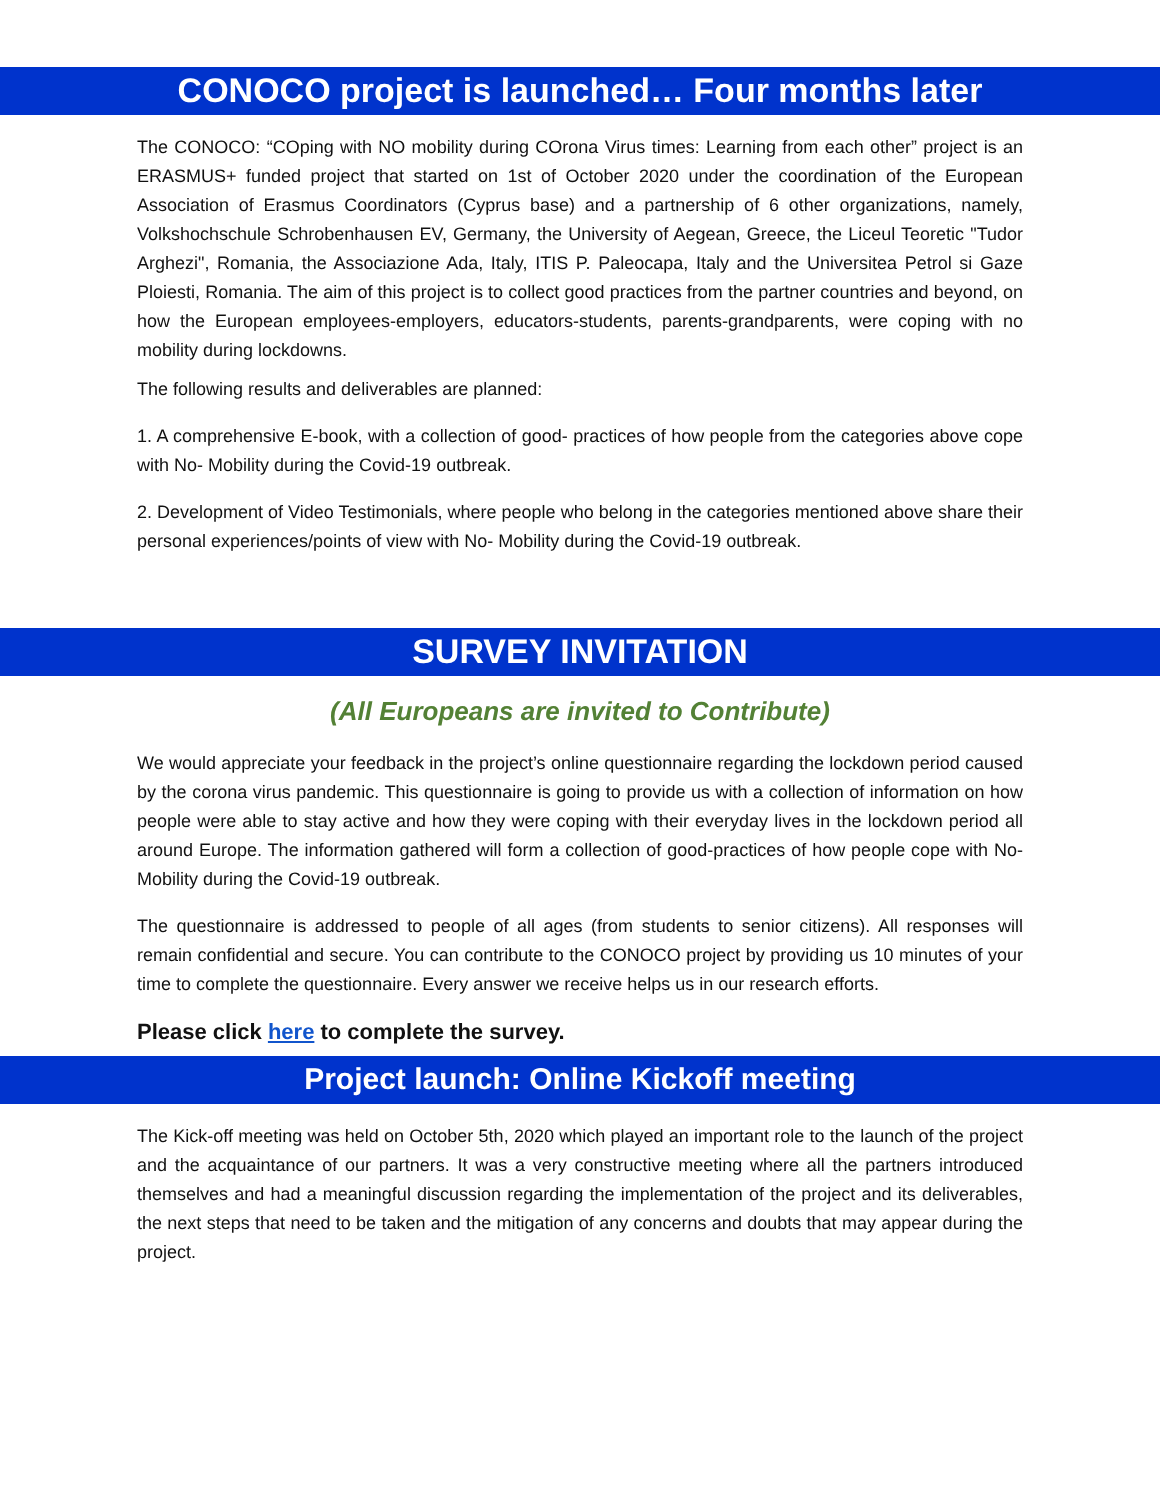CONOCO project is launched… Four months later
The CONOCO: “COping with NO mobility during COrona Virus times: Learning from each other” project is an ERASMUS+ funded project that started on 1st of October 2020 under the coordination of the European Association of Erasmus Coordinators (Cyprus base) and a partnership of 6 other organizations, namely, Volkshochschule Schrobenhausen EV, Germany, the University of Aegean, Greece, the Liceul Teoretic "Tudor Arghezi", Romania, the Associazione Ada, Italy, ITIS P. Paleocapa, Italy and the Universitea Petrol si Gaze Ploiesti, Romania. The aim of this project is to collect good practices from the partner countries and beyond, on how the European employees-employers, educators-students, parents-grandparents, were coping with no mobility during lockdowns.
The following results and deliverables are planned:
1. A comprehensive E-book, with a collection of good- practices of how people from the categories above cope with No- Mobility during the Covid-19 outbreak.
2. Development of Video Testimonials, where people who belong in the categories mentioned above share their personal experiences/points of view with No- Mobility during the Covid-19 outbreak.
SURVEY INVITATION
(All Europeans are invited to Contribute)
We would appreciate your feedback in the project’s online questionnaire regarding the lockdown period caused by the corona virus pandemic. This questionnaire is going to provide us with a collection of information on how people were able to stay active and how they were coping with their everyday lives in the lockdown period all around Europe. The information gathered will form a collection of good-practices of how people cope with No- Mobility during the Covid-19 outbreak.
The questionnaire is addressed to people of all ages (from students to senior citizens). All responses will remain confidential and secure. You can contribute to the CONOCO project by providing us 10 minutes of your time to complete the questionnaire. Every answer we receive helps us in our research efforts.
Please click here to complete the survey.
Project launch: Online Kickoff meeting
The Kick-off meeting was held on October 5th, 2020 which played an important role to the launch of the project and the acquaintance of our partners. It was a very constructive meeting where all the partners introduced themselves and had a meaningful discussion regarding the implementation of the project and its deliverables, the next steps that need to be taken and the mitigation of any concerns and doubts that may appear during the project.